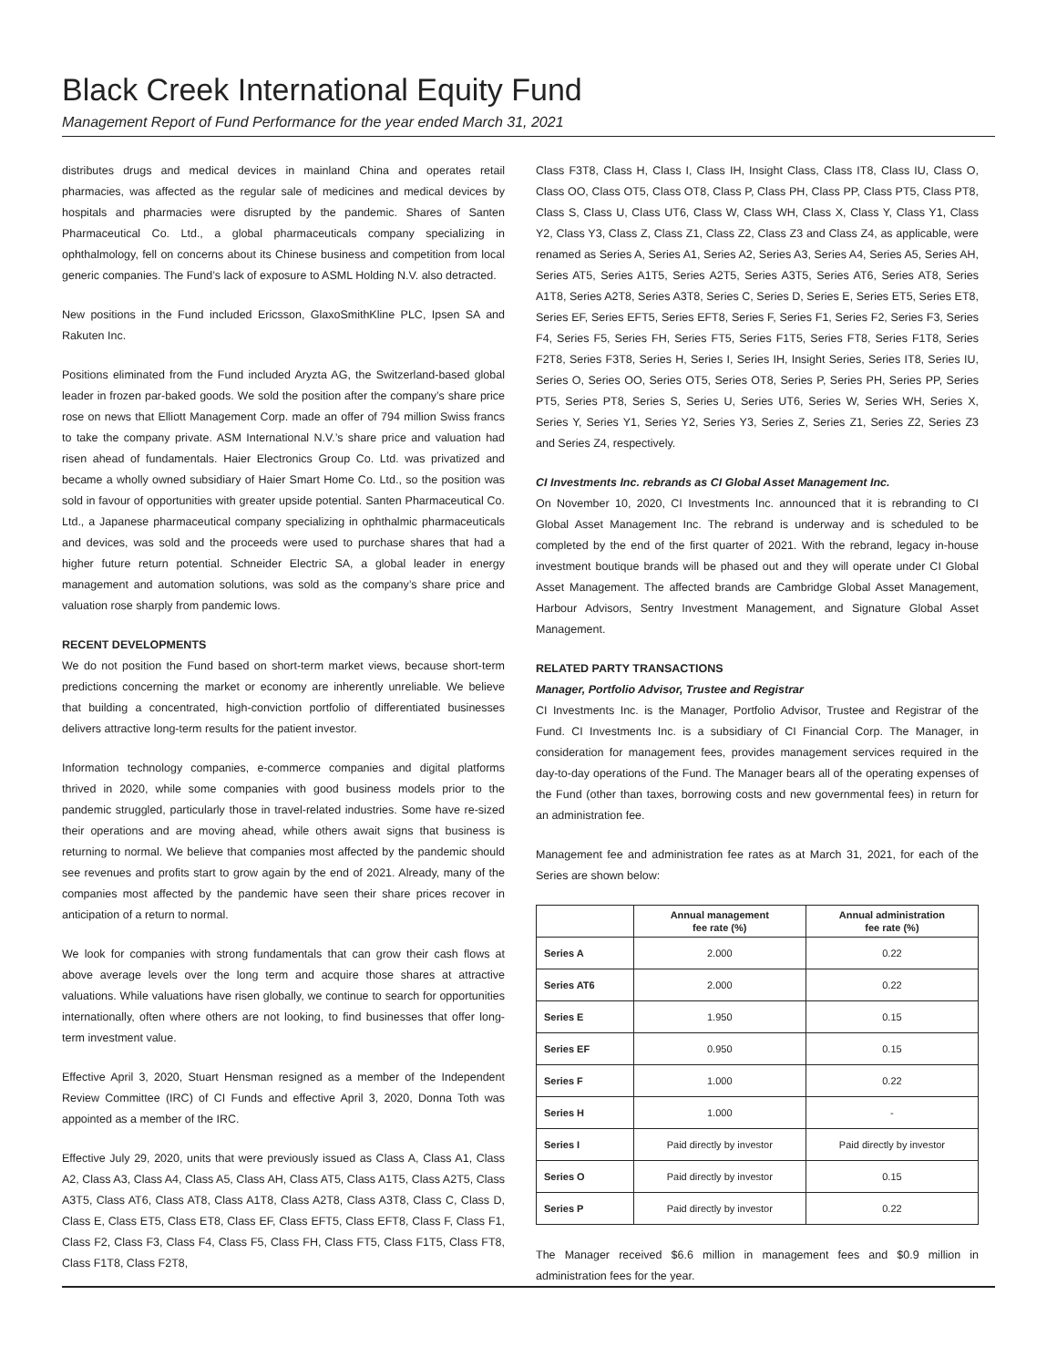Black Creek International Equity Fund
Management Report of Fund Performance for the year ended March 31, 2021
distributes drugs and medical devices in mainland China and operates retail pharmacies, was affected as the regular sale of medicines and medical devices by hospitals and pharmacies were disrupted by the pandemic. Shares of Santen Pharmaceutical Co. Ltd., a global pharmaceuticals company specializing in ophthalmology, fell on concerns about its Chinese business and competition from local generic companies. The Fund’s lack of exposure to ASML Holding N.V. also detracted.
New positions in the Fund included Ericsson, GlaxoSmithKline PLC, Ipsen SA and Rakuten Inc.
Positions eliminated from the Fund included Aryzta AG, the Switzerland-based global leader in frozen par-baked goods. We sold the position after the company’s share price rose on news that Elliott Management Corp. made an offer of 794 million Swiss francs to take the company private. ASM International N.V.’s share price and valuation had risen ahead of fundamentals. Haier Electronics Group Co. Ltd. was privatized and became a wholly owned subsidiary of Haier Smart Home Co. Ltd., so the position was sold in favour of opportunities with greater upside potential. Santen Pharmaceutical Co. Ltd., a Japanese pharmaceutical company specializing in ophthalmic pharmaceuticals and devices, was sold and the proceeds were used to purchase shares that had a higher future return potential. Schneider Electric SA, a global leader in energy management and automation solutions, was sold as the company’s share price and valuation rose sharply from pandemic lows.
RECENT DEVELOPMENTS
We do not position the Fund based on short-term market views, because short-term predictions concerning the market or economy are inherently unreliable. We believe that building a concentrated, high-conviction portfolio of differentiated businesses delivers attractive long-term results for the patient investor.
Information technology companies, e-commerce companies and digital platforms thrived in 2020, while some companies with good business models prior to the pandemic struggled, particularly those in travel-related industries. Some have re-sized their operations and are moving ahead, while others await signs that business is returning to normal. We believe that companies most affected by the pandemic should see revenues and profits start to grow again by the end of 2021. Already, many of the companies most affected by the pandemic have seen their share prices recover in anticipation of a return to normal.
We look for companies with strong fundamentals that can grow their cash flows at above average levels over the long term and acquire those shares at attractive valuations. While valuations have risen globally, we continue to search for opportunities internationally, often where others are not looking, to find businesses that offer long-term investment value.
Effective April 3, 2020, Stuart Hensman resigned as a member of the Independent Review Committee (IRC) of CI Funds and effective April 3, 2020, Donna Toth was appointed as a member of the IRC.
Effective July 29, 2020, units that were previously issued as Class A, Class A1, Class A2, Class A3, Class A4, Class A5, Class AH, Class AT5, Class A1T5, Class A2T5, Class A3T5, Class AT6, Class AT8, Class A1T8, Class A2T8, Class A3T8, Class C, Class D, Class E, Class ET5, Class ET8, Class EF, Class EFT5, Class EFT8, Class F, Class F1, Class F2, Class F3, Class F4, Class F5, Class FH, Class FT5, Class F1T5, Class FT8, Class F1T8, Class F2T8,
Class F3T8, Class H, Class I, Class IH, Insight Class, Class IT8, Class IU, Class O, Class OO, Class OT5, Class OT8, Class P, Class PH, Class PP, Class PT5, Class PT8, Class S, Class U, Class UT6, Class W, Class WH, Class X, Class Y, Class Y1, Class Y2, Class Y3, Class Z, Class Z1, Class Z2, Class Z3 and Class Z4, as applicable, were renamed as Series A, Series A1, Series A2, Series A3, Series A4, Series A5, Series AH, Series AT5, Series A1T5, Series A2T5, Series A3T5, Series AT6, Series AT8, Series A1T8, Series A2T8, Series A3T8, Series C, Series D, Series E, Series ET5, Series ET8, Series EF, Series EFT5, Series EFT8, Series F, Series F1, Series F2, Series F3, Series F4, Series F5, Series FH, Series FT5, Series F1T5, Series FT8, Series F1T8, Series F2T8, Series F3T8, Series H, Series I, Series IH, Insight Series, Series IT8, Series IU, Series O, Series OO, Series OT5, Series OT8, Series P, Series PH, Series PP, Series PT5, Series PT8, Series S, Series U, Series UT6, Series W, Series WH, Series X, Series Y, Series Y1, Series Y2, Series Y3, Series Z, Series Z1, Series Z2, Series Z3 and Series Z4, respectively.
CI Investments Inc. rebrands as CI Global Asset Management Inc.
On November 10, 2020, CI Investments Inc. announced that it is rebranding to CI Global Asset Management Inc. The rebrand is underway and is scheduled to be completed by the end of the first quarter of 2021. With the rebrand, legacy in-house investment boutique brands will be phased out and they will operate under CI Global Asset Management. The affected brands are Cambridge Global Asset Management, Harbour Advisors, Sentry Investment Management, and Signature Global Asset Management.
RELATED PARTY TRANSACTIONS
Manager, Portfolio Advisor, Trustee and Registrar
CI Investments Inc. is the Manager, Portfolio Advisor, Trustee and Registrar of the Fund. CI Investments Inc. is a subsidiary of CI Financial Corp. The Manager, in consideration for management fees, provides management services required in the day-to-day operations of the Fund. The Manager bears all of the operating expenses of the Fund (other than taxes, borrowing costs and new governmental fees) in return for an administration fee.
Management fee and administration fee rates as at March 31, 2021, for each of the Series are shown below:
| | Annual management fee rate (%) | Annual administration fee rate (%) |
| --- | --- | --- |
| Series A | 2.000 | 0.22 |
| Series AT6 | 2.000 | 0.22 |
| Series E | 1.950 | 0.15 |
| Series EF | 0.950 | 0.15 |
| Series F | 1.000 | 0.22 |
| Series H | 1.000 | - |
| Series I | Paid directly by investor | Paid directly by investor |
| Series O | Paid directly by investor | 0.15 |
| Series P | Paid directly by investor | 0.22 |
The Manager received $6.6 million in management fees and $0.9 million in administration fees for the year.